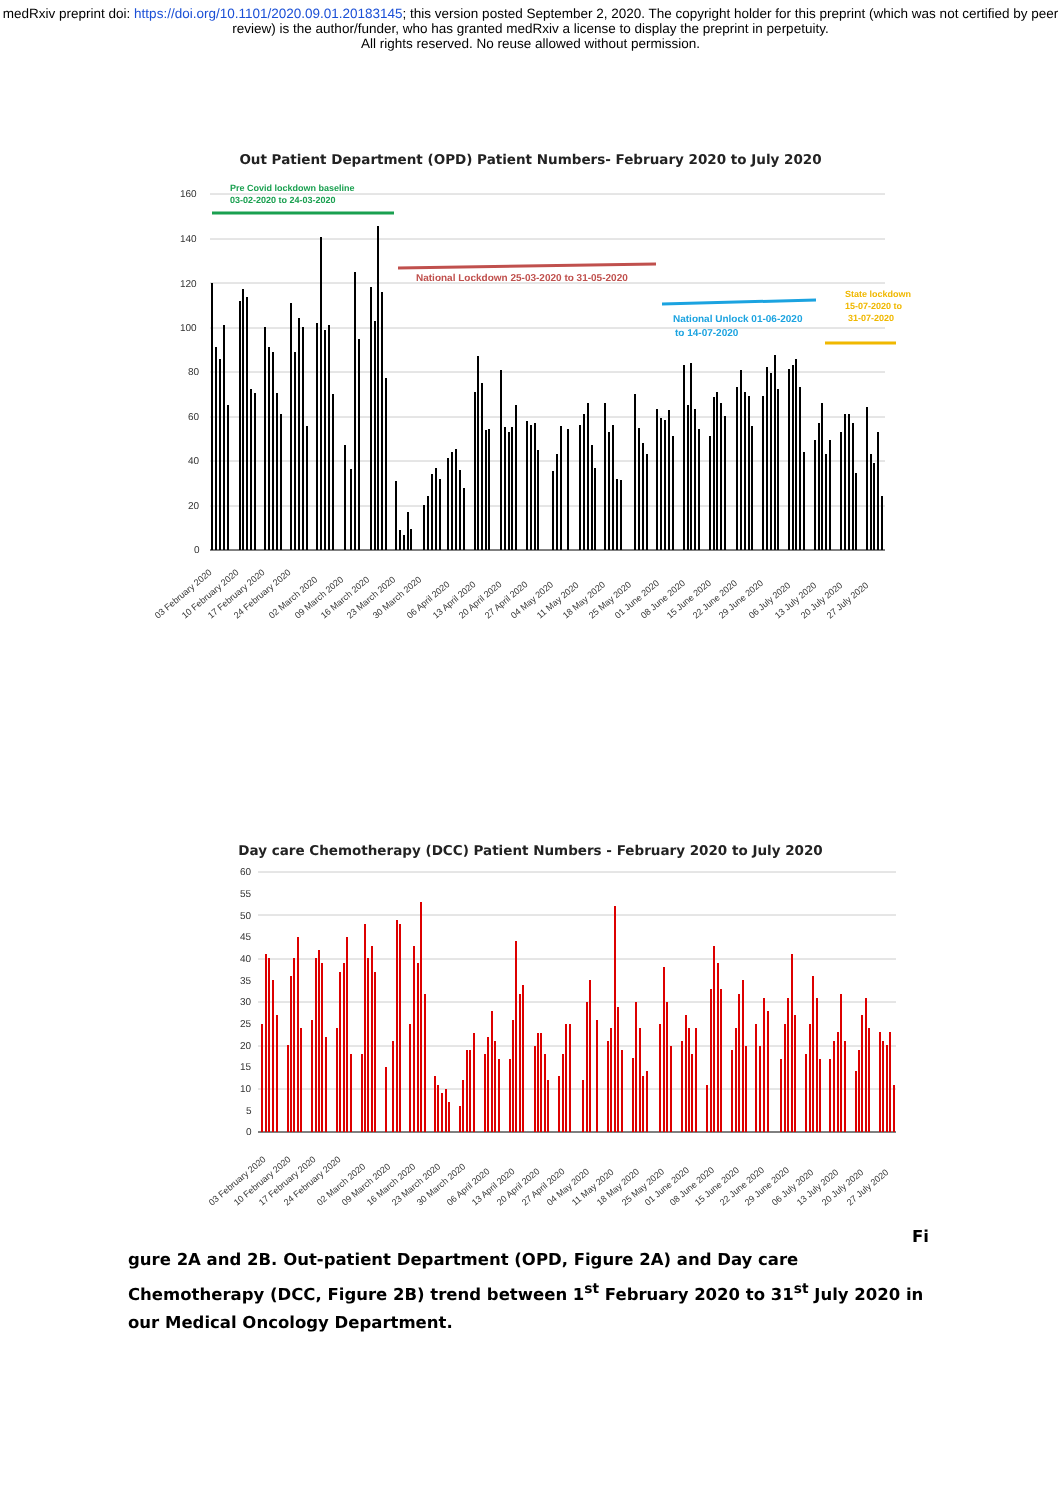medRxiv preprint doi: https://doi.org/10.1101/2020.09.01.20183145; this version posted September 2, 2020. The copyright holder for this preprint (which was not certified by peer review) is the author/funder, who has granted medRxiv a license to display the preprint in perpetuity.
All rights reserved. No reuse allowed without permission.
Out Patient Department (OPD) Patient Numbers- February 2020 to July 2020
160
140
120
100
80
60
40
20
0
Pre Covid lockdown baseline
03-02-2020 to 24-03-2020
National Lockdown 25-03-2020 to 31-05-2020
National Unlock 01-06-2020
to 14-07-2020
State lockdown
15-07-2020 to
31-07-2020
03 February 2020
10 February 2020
17 February 2020
24 February 2020
02 March 2020
09 March 2020
16 March 2020
23 March 2020
30 March 2020
06 April 2020
13 April 2020
20 April 2020
27 April 2020
04 May 2020
11 May 2020
18 May 2020
25 May 2020
01 June 2020
08 June 2020
15 June 2020
22 June 2020
29 June 2020
06 July 2020
13 July 2020
20 July 2020
27 July 2020
Day care Chemotherapy (DCC) Patient Numbers - February 2020 to July 2020
60
55
50
45
40
35
30
25
20
15
10
5
0
03 February 2020
10 February 2020
17 February 2020
24 February 2020
02 March 2020
09 March 2020
16 March 2020
23 March 2020
30 March 2020
06 April 2020
13 April 2020
20 April 2020
27 April 2020
04 May 2020
11 May 2020
18 May 2020
25 May 2020
01 June 2020
08 June 2020
15 June 2020
22 June 2020
29 June 2020
06 July 2020
13 July 2020
20 July 2020
27 July 2020
Fi
gure 2A and 2B. Out-patient Department (OPD, Figure 2A) and Day care Chemotherapy (DCC, Figure 2B) trend between 1<sup>st</sup> February 2020 to 31<sup>st</sup> July 2020 in our Medical Oncology Department.